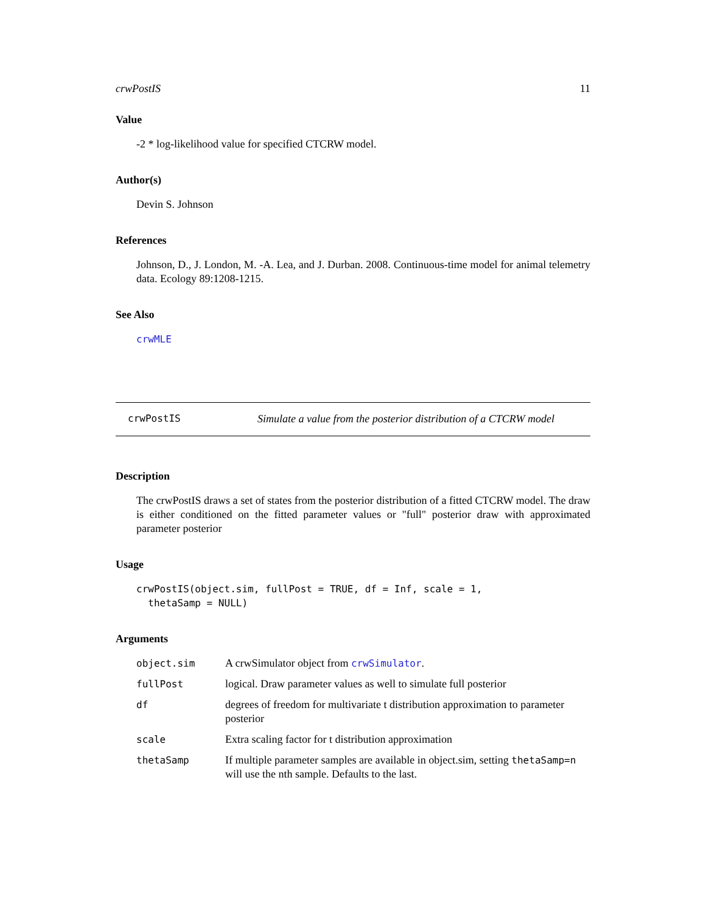crwPostIS 11
Value
-2 * log-likelihood value for specified CTCRW model.
Author(s)
Devin S. Johnson
References
Johnson, D., J. London, M. -A. Lea, and J. Durban. 2008. Continuous-time model for animal telemetry data. Ecology 89:1208-1215.
See Also
crwMLE
crwPostIS Simulate a value from the posterior distribution of a CTCRW model
Description
The crwPostIS draws a set of states from the posterior distribution of a fitted CTCRW model. The draw is either conditioned on the fitted parameter values or "full" posterior draw with approximated parameter posterior
Usage
crwPostIS(object.sim, fullPost = TRUE, df = Inf, scale = 1, thetaSamp = NULL)
Arguments
| object.sim | A crwSimulator object from crwSimulator . |
| fullPost | logical. Draw parameter values as well to simulate full posterior |
| df | degrees of freedom for multivariate t distribution approximation to parameter posterior |
| scale | Extra scaling factor for t distribution approximation |
| thetaSamp | If multiple parameter samples are available in object.sim, setting thetaSamp=n will use the nth sample. Defaults to the last. |